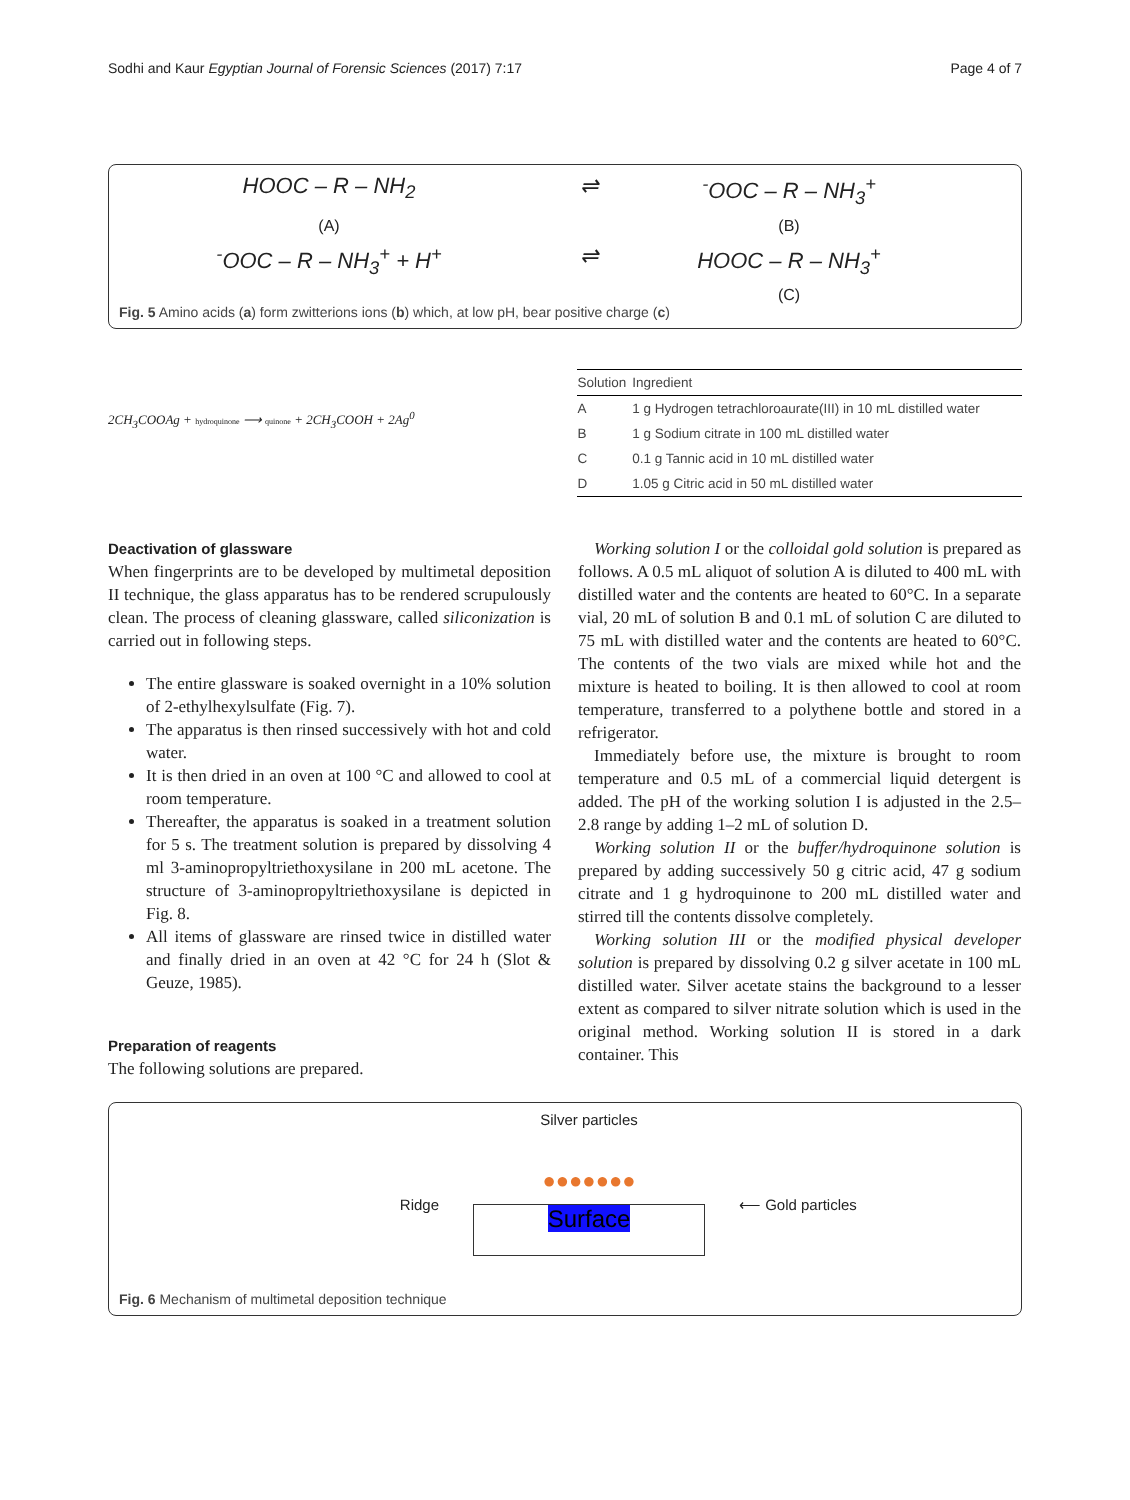Sodhi and Kaur Egyptian Journal of Forensic Sciences (2017) 7:17 Page 4 of 7
HOOC – R – NH<sub>2</sub>
⇌
<sup>-</sup>OOC – R – NH<sub>3</sub><sup>+</sup>
(A)
(B)
<sup>-</sup>OOC – R – NH<sub>3</sub><sup>+</sup> + H<sup>+</sup>
⇌
HOOC – R – NH<sub>3</sub><sup>+</sup>
(C)
Fig. 5 Amino acids (a) form zwitterions ions (b) which, at low pH, bear positive charge (c)
2CH<sub>3</sub>COOAg + hydroquinone ⟶ quinone + 2CH<sub>3</sub>COOH + 2Ag<sup>0</sup>
| Solution | Ingredient |
| --- | --- |
| A | 1 g Hydrogen tetrachloroaurate(III) in 10 mL distilled water |
| B | 1 g Sodium citrate in 100 mL distilled water |
| C | 0.1 g Tannic acid in 10 mL distilled water |
| D | 1.05 g Citric acid in 50 mL distilled water |
Deactivation of glassware
When fingerprints are to be developed by multimetal deposition II technique, the glass apparatus has to be rendered scrupulously clean. The process of cleaning glassware, called siliconization is carried out in following steps.
The entire glassware is soaked overnight in a 10% solution of 2-ethylhexylsulfate (Fig. 7).
The apparatus is then rinsed successively with hot and cold water.
It is then dried in an oven at 100 °C and allowed to cool at room temperature.
Thereafter, the apparatus is soaked in a treatment solution for 5 s. The treatment solution is prepared by dissolving 4 ml 3-aminopropyltriethoxysilane in 200 mL acetone. The structure of 3-aminopropyltriethoxysilane is depicted in Fig. 8.
All items of glassware are rinsed twice in distilled water and finally dried in an oven at 42 °C for 24 h (Slot & Geuze, 1985).
Preparation of reagents
The following solutions are prepared.
Working solution I or the colloidal gold solution is prepared as follows. A 0.5 mL aliquot of solution A is diluted to 400 mL with distilled water and the contents are heated to 60°C. In a separate vial, 20 mL of solution B and 0.1 mL of solution C are diluted to 75 mL with distilled water and the contents are heated to 60°C. The contents of the two vials are mixed while hot and the mixture is heated to boiling. It is then allowed to cool at room temperature, transferred to a polythene bottle and stored in a refrigerator.
Immediately before use, the mixture is brought to room temperature and 0.5 mL of a commercial liquid detergent is added. The pH of the working solution I is adjusted in the 2.5–2.8 range by adding 1–2 mL of solution D.
Working solution II or the buffer/hydroquinone solution is prepared by adding successively 50 g citric acid, 47 g sodium citrate and 1 g hydroquinone to 200 mL distilled water and stirred till the contents dissolve completely.
Working solution III or the modified physical developer solution is prepared by dissolving 0.2 g silver acetate in 100 mL distilled water. Silver acetate stains the background to a lesser extent as compared to silver nitrate solution which is used in the original method. Working solution II is stored in a dark container. This
Ridge
Silver particles
●●●●●●●
Surface
⟵ Gold particles
Fig. 6 Mechanism of multimetal deposition technique